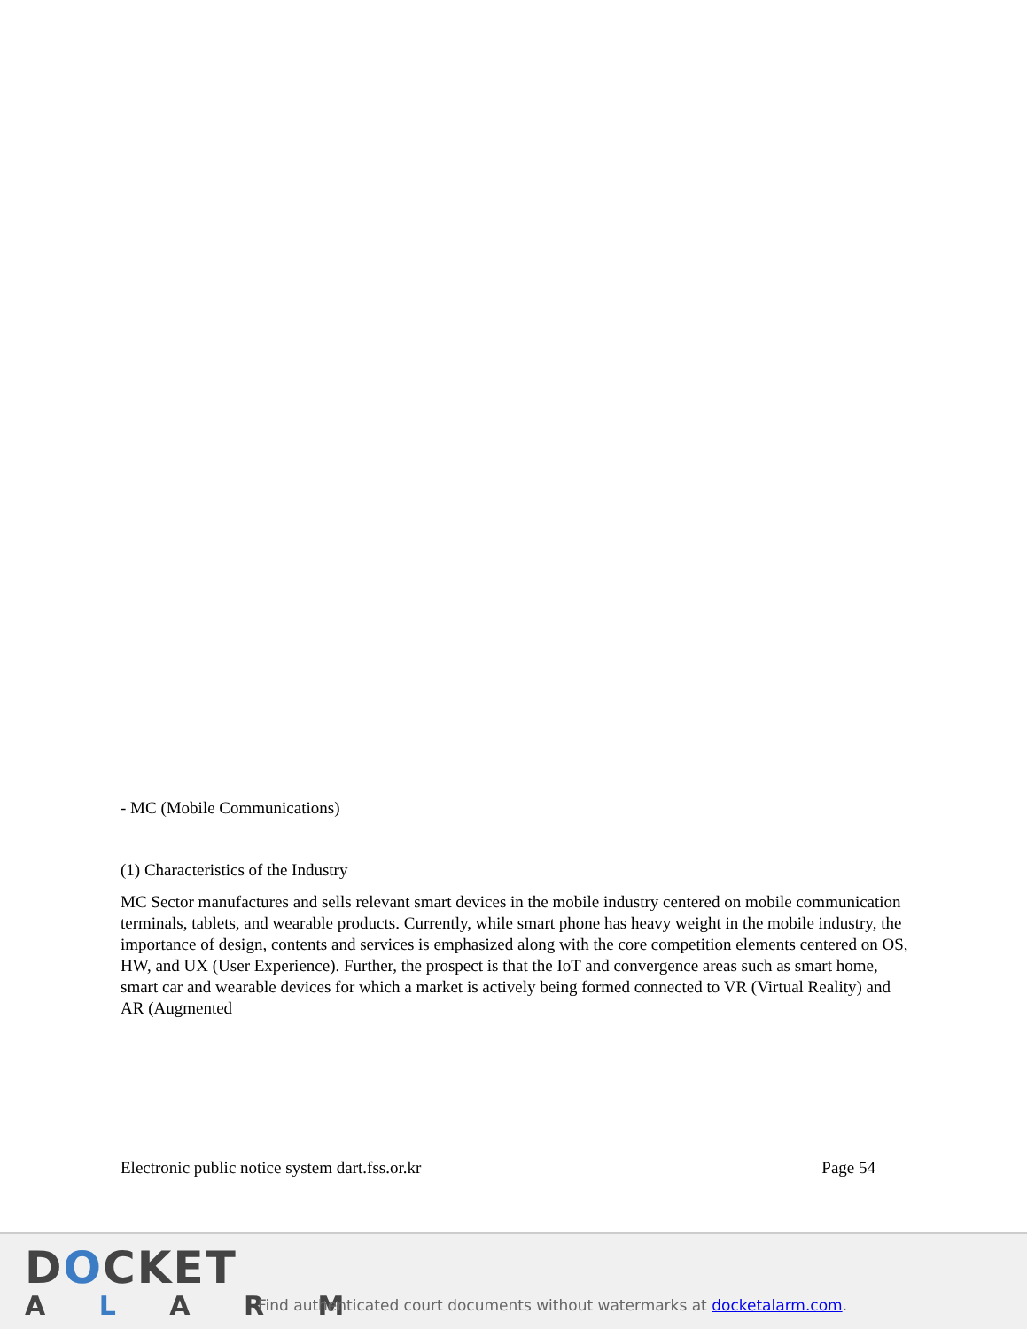- MC (Mobile Communications)
(1) Characteristics of the Industry
MC Sector manufactures and sells relevant smart devices in the mobile industry centered on mobile communication terminals, tablets, and wearable products. Currently, while smart phone has heavy weight in the mobile industry, the importance of design, contents and services is emphasized along with the core competition elements centered on OS, HW, and UX (User Experience). Further, the prospect is that the IoT and convergence areas such as smart home, smart car and wearable devices for which a market is actively being formed connected to VR (Virtual Reality) and AR (Augmented
Electronic public notice system dart.fss.or.kr Page 54
DOCKET
A L A R M
Find authenticated court documents without watermarks at docketalarm.com.